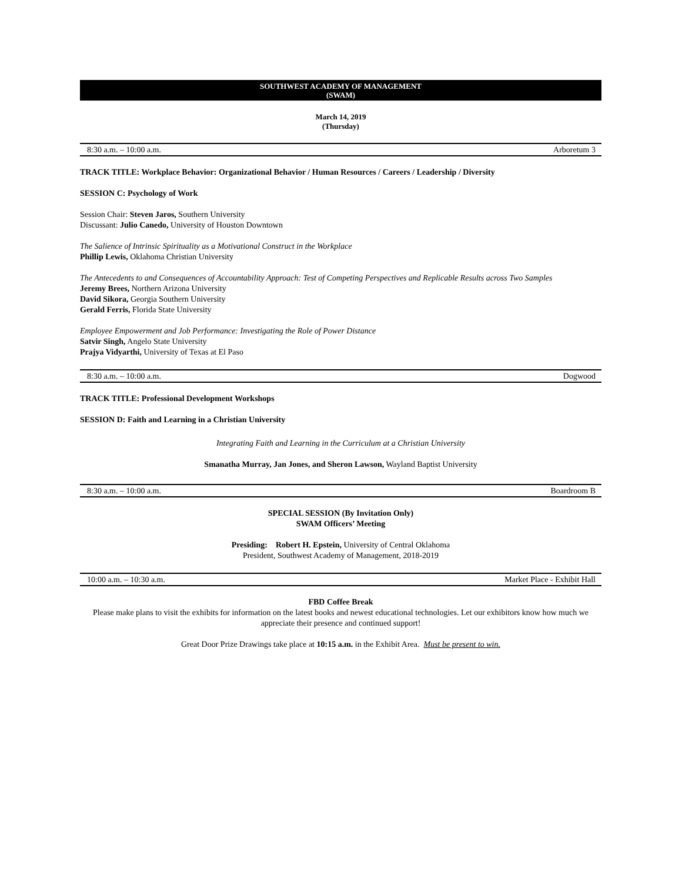SOUTHWEST ACADEMY OF MANAGEMENT
(SWAM)
March 14, 2019
(Thursday)
8:30 a.m. – 10:00 a.m. Arboretum 3
TRACK TITLE: Workplace Behavior: Organizational Behavior / Human Resources / Careers / Leadership / Diversity
SESSION C: Psychology of Work
Session Chair: Steven Jaros, Southern University
Discussant: Julio Canedo, University of Houston Downtown
The Salience of Intrinsic Spirituality as a Motivational Construct in the Workplace
Phillip Lewis, Oklahoma Christian University
The Antecedents to and Consequences of Accountability Approach: Test of Competing Perspectives and Replicable Results across Two Samples
Jeremy Brees, Northern Arizona University
David Sikora, Georgia Southern University
Gerald Ferris, Florida State University
Employee Empowerment and Job Performance: Investigating the Role of Power Distance
Satvir Singh, Angelo State University
Prajya Vidyarthi, University of Texas at El Paso
8:30 a.m. – 10:00 a.m. Dogwood
TRACK TITLE: Professional Development Workshops
SESSION D: Faith and Learning in a Christian University
Integrating Faith and Learning in the Curriculum at a Christian University
Smanatha Murray, Jan Jones, and Sheron Lawson, Wayland Baptist University
8:30 a.m. – 10:00 a.m. Boardroom B
SPECIAL SESSION (By Invitation Only)
SWAM Officers’ Meeting
Presiding: Robert H. Epstein, University of Central Oklahoma
President, Southwest Academy of Management, 2018-2019
10:00 a.m. – 10:30 a.m. Market Place - Exhibit Hall
FBD Coffee Break
Please make plans to visit the exhibits for information on the latest books and newest educational technologies. Let our exhibitors know how much we appreciate their presence and continued support!
Great Door Prize Drawings take place at 10:15 a.m. in the Exhibit Area. Must be present to win.